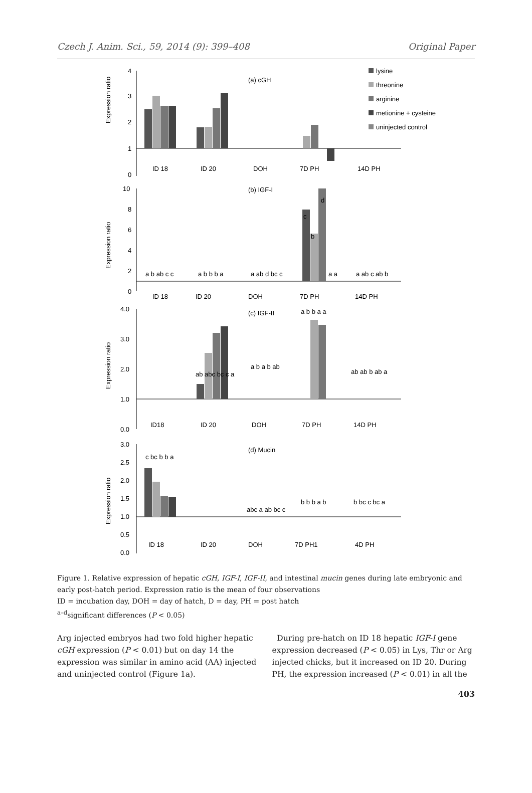Czech J. Anim. Sci., 59, 2014 (9): 399–408 Original Paper
4
3
2
1
0
Expression ratio
(a) cGH
ID 18
ID 20
DOH
7D PH
14D PH
lysine
threonine
arginine
metionine + cysteine
uninjected control
10
8
6
4
2
0
Expression ratio
(b) IGF-I
a b ab c c
a b b b a
a ab d bc c
c
b
d
a a
a ab c ab b
ID 18
ID 20
DOH
7D PH
14D PH
4.0
3.0
2.0
1.0
0.0
Expression ratio
(c) IGF-II
ab abc bc c a
a b a b ab
a b b a a
ab ab b ab a
ID18
ID 20
DOH
7D PH
14D PH
3.0
2.5
2.0
1.5
1.0
0.5
0.0
Expression ratio
(d) Mucin
c bc b b a
abc a ab bc c
b b b a b
b bc c bc a
ID 18
ID 20
DOH
7D PH1
4D PH
Figure 1. Relative expression of hepatic cGH, IGF-I, IGF-II, and intestinal mucin genes during late embryonic and early post-hatch period. Expression ratio is the mean of four observations
ID = incubation day, DOH = day of hatch, D = day, PH = post hatch
<sup>a–d</sup>significant differences (P < 0.05)
Arg injected embryos had two fold higher hepatic cGH expression (P < 0.01) but on day 14 the expression was similar in amino acid (AA) injected and uninjected control (Figure 1a).
During pre-hatch on ID 18 hepatic IGF-I gene expression decreased (P < 0.05) in Lys, Thr or Arg injected chicks, but it increased on ID 20. During PH, the expression increased (P < 0.01) in all the
403